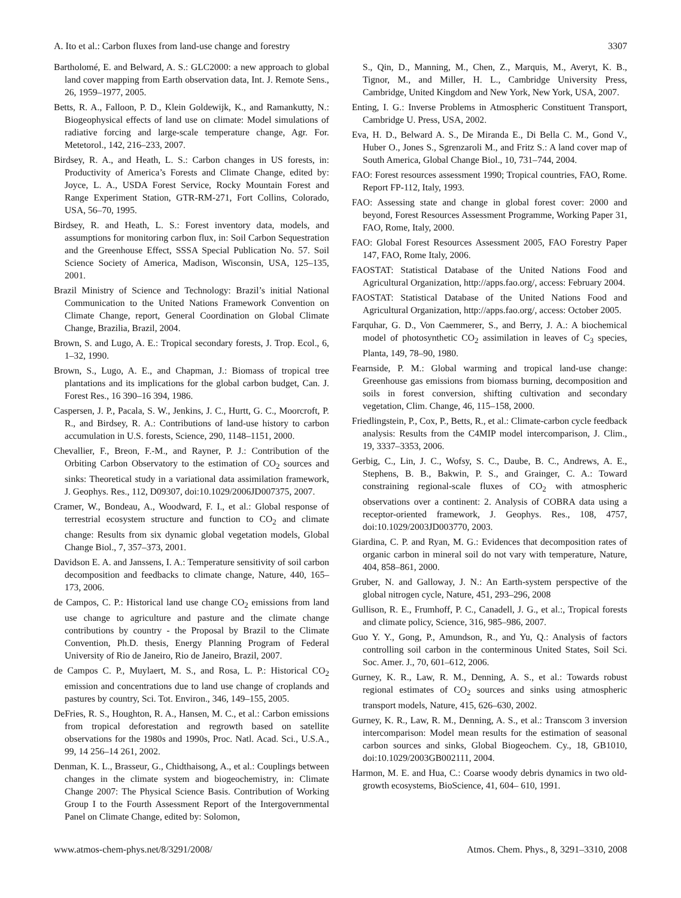A. Ito et al.: Carbon fluxes from land-use change and forestry 3307
Bartholomé, E. and Belward, A. S.: GLC2000: a new approach to global land cover mapping from Earth observation data, Int. J. Remote Sens., 26, 1959–1977, 2005.
Betts, R. A., Falloon, P. D., Klein Goldewijk, K., and Ramankutty, N.: Biogeophysical effects of land use on climate: Model simulations of radiative forcing and large-scale temperature change, Agr. For. Metetorol., 142, 216–233, 2007.
Birdsey, R. A., and Heath, L. S.: Carbon changes in US forests, in: Productivity of America’s Forests and Climate Change, edited by: Joyce, L. A., USDA Forest Service, Rocky Mountain Forest and Range Experiment Station, GTR-RM-271, Fort Collins, Colorado, USA, 56–70, 1995.
Birdsey, R. and Heath, L. S.: Forest inventory data, models, and assumptions for monitoring carbon flux, in: Soil Carbon Sequestration and the Greenhouse Effect, SSSA Special Publication No. 57. Soil Science Society of America, Madison, Wisconsin, USA, 125–135, 2001.
Brazil Ministry of Science and Technology: Brazil’s initial National Communication to the United Nations Framework Convention on Climate Change, report, General Coordination on Global Climate Change, Brazilia, Brazil, 2004.
Brown, S. and Lugo, A. E.: Tropical secondary forests, J. Trop. Ecol., 6, 1–32, 1990.
Brown, S., Lugo, A. E., and Chapman, J.: Biomass of tropical tree plantations and its implications for the global carbon budget, Can. J. Forest Res., 16 390–16 394, 1986.
Caspersen, J. P., Pacala, S. W., Jenkins, J. C., Hurtt, G. C., Moorcroft, P. R., and Birdsey, R. A.: Contributions of land-use history to carbon accumulation in U.S. forests, Science, 290, 1148–1151, 2000.
Chevallier, F., Breon, F.-M., and Rayner, P. J.: Contribution of the Orbiting Carbon Observatory to the estimation of CO<sub>2</sub> sources and sinks: Theoretical study in a variational data assimilation framework, J. Geophys. Res., 112, D09307, doi:10.1029/2006JD007375, 2007.
Cramer, W., Bondeau, A., Woodward, F. I., et al.: Global response of terrestrial ecosystem structure and function to CO<sub>2</sub> and climate change: Results from six dynamic global vegetation models, Global Change Biol., 7, 357–373, 2001.
Davidson E. A. and Janssens, I. A.: Temperature sensitivity of soil carbon decomposition and feedbacks to climate change, Nature, 440, 165–173, 2006.
de Campos, C. P.: Historical land use change CO<sub>2</sub> emissions from land use change to agriculture and pasture and the climate change contributions by country - the Proposal by Brazil to the Climate Convention, Ph.D. thesis, Energy Planning Program of Federal University of Rio de Janeiro, Rio de Janeiro, Brazil, 2007.
de Campos C. P., Muylaert, M. S., and Rosa, L. P.: Historical CO<sub>2</sub> emission and concentrations due to land use change of croplands and pastures by country, Sci. Tot. Environ., 346, 149–155, 2005.
DeFries, R. S., Houghton, R. A., Hansen, M. C., et al.: Carbon emissions from tropical deforestation and regrowth based on satellite observations for the 1980s and 1990s, Proc. Natl. Acad. Sci., U.S.A., 99, 14 256–14 261, 2002.
Denman, K. L., Brasseur, G., Chidthaisong, A., et al.: Couplings between changes in the climate system and biogeochemistry, in: Climate Change 2007: The Physical Science Basis. Contribution of Working Group I to the Fourth Assessment Report of the Intergovernmental Panel on Climate Change, edited by: Solomon,
S., Qin, D., Manning, M., Chen, Z., Marquis, M., Averyt, K. B., Tignor, M., and Miller, H. L., Cambridge University Press, Cambridge, United Kingdom and New York, New York, USA, 2007.
Enting, I. G.: Inverse Problems in Atmospheric Constituent Transport, Cambridge U. Press, USA, 2002.
Eva, H. D., Belward A. S., De Miranda E., Di Bella C. M., Gond V., Huber O., Jones S., Sgrenzaroli M., and Fritz S.: A land cover map of South America, Global Change Biol., 10, 731–744, 2004.
FAO: Forest resources assessment 1990; Tropical countries, FAO, Rome. Report FP-112, Italy, 1993.
FAO: Assessing state and change in global forest cover: 2000 and beyond, Forest Resources Assessment Programme, Working Paper 31, FAO, Rome, Italy, 2000.
FAO: Global Forest Resources Assessment 2005, FAO Forestry Paper 147, FAO, Rome Italy, 2006.
FAOSTAT: Statistical Database of the United Nations Food and Agricultural Organization, http://apps.fao.org/, access: February 2004.
FAOSTAT: Statistical Database of the United Nations Food and Agricultural Organization, http://apps.fao.org/, access: October 2005.
Farquhar, G. D., Von Caemmerer, S., and Berry, J. A.: A biochemical model of photosynthetic CO<sub>2</sub> assimilation in leaves of C<sub>3</sub> species, Planta, 149, 78–90, 1980.
Fearnside, P. M.: Global warming and tropical land-use change: Greenhouse gas emissions from biomass burning, decomposition and soils in forest conversion, shifting cultivation and secondary vegetation, Clim. Change, 46, 115–158, 2000.
Friedlingstein, P., Cox, P., Betts, R., et al.: Climate-carbon cycle feedback analysis: Results from the C4MIP model intercomparison, J. Clim., 19, 3337–3353, 2006.
Gerbig, C., Lin, J. C., Wofsy, S. C., Daube, B. C., Andrews, A. E., Stephens, B. B., Bakwin, P. S., and Grainger, C. A.: Toward constraining regional-scale fluxes of CO<sub>2</sub> with atmospheric observations over a continent: 2. Analysis of COBRA data using a receptor-oriented framework, J. Geophys. Res., 108, 4757, doi:10.1029/2003JD003770, 2003.
Giardina, C. P. and Ryan, M. G.: Evidences that decomposition rates of organic carbon in mineral soil do not vary with temperature, Nature, 404, 858–861, 2000.
Gruber, N. and Galloway, J. N.: An Earth-system perspective of the global nitrogen cycle, Nature, 451, 293–296, 2008
Gullison, R. E., Frumhoff, P. C., Canadell, J. G., et al.:, Tropical forests and climate policy, Science, 316, 985–986, 2007.
Guo Y. Y., Gong, P., Amundson, R., and Yu, Q.: Analysis of factors controlling soil carbon in the conterminous United States, Soil Sci. Soc. Amer. J., 70, 601–612, 2006.
Gurney, K. R., Law, R. M., Denning, A. S., et al.: Towards robust regional estimates of CO<sub>2</sub> sources and sinks using atmospheric transport models, Nature, 415, 626–630, 2002.
Gurney, K. R., Law, R. M., Denning, A. S., et al.: Transcom 3 inversion intercomparison: Model mean results for the estimation of seasonal carbon sources and sinks, Global Biogeochem. Cy., 18, GB1010, doi:10.1029/2003GB002111, 2004.
Harmon, M. E. and Hua, C.: Coarse woody debris dynamics in two old-growth ecosystems, BioScience, 41, 604– 610, 1991.
www.atmos-chem-phys.net/8/3291/2008/ Atmos. Chem. Phys., 8, 3291–3310, 2008